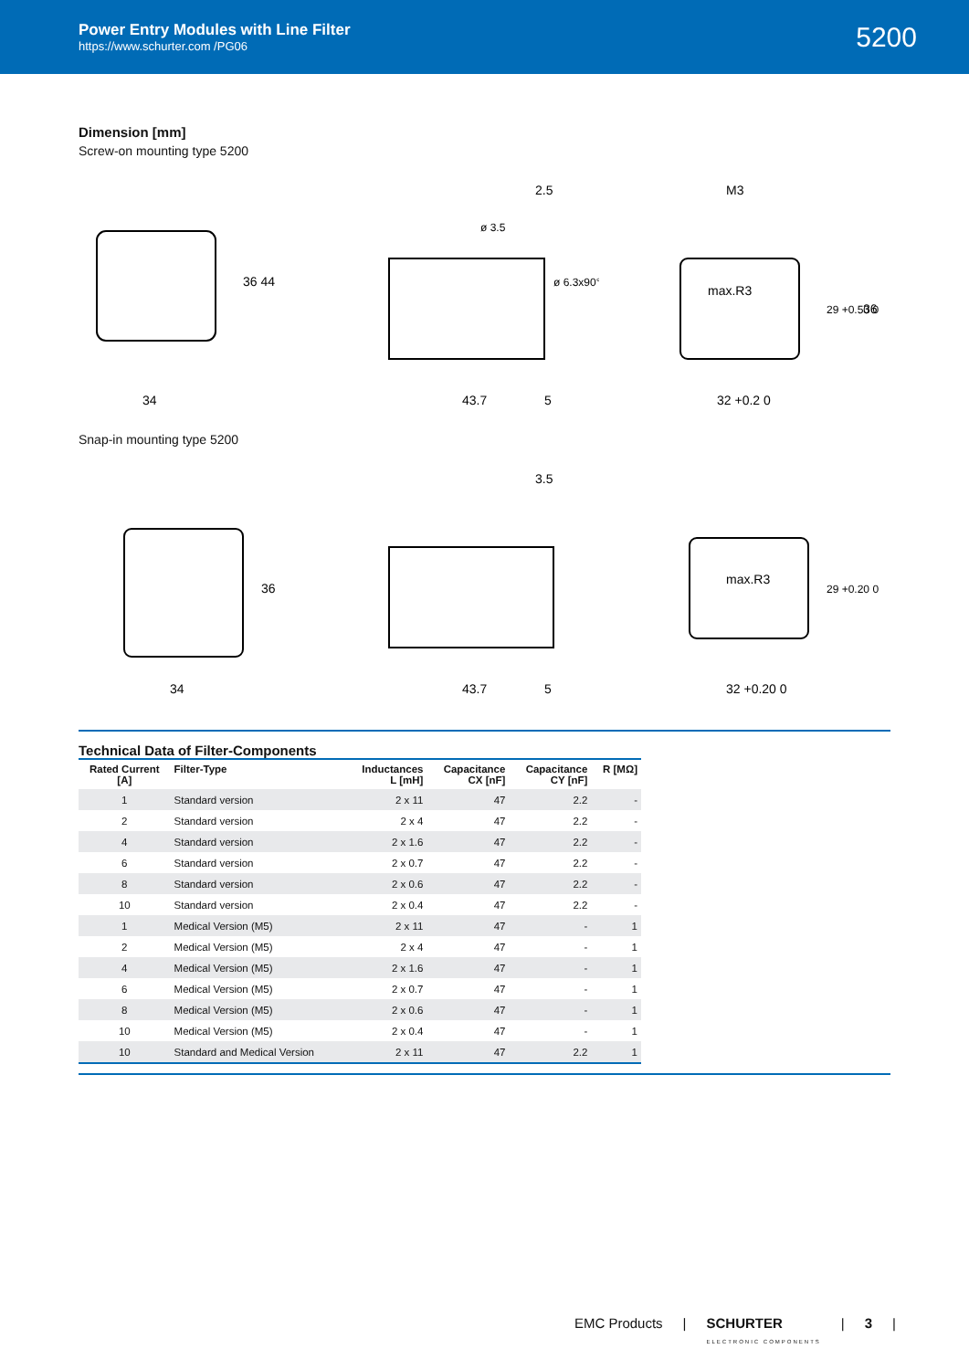Power Entry Modules with Line Filter
https://www.schurter.com /PG06
5200
Dimension [mm]
Screw-on mounting type 5200
34
36 44
43.7
5
2.5
ø 3.5
ø 6.3x90°
M3
max.R3
32 +0.2 0
29 +0.50 0
36
Snap-in mounting type 5200
34
36
43.7
5
3.5
max.R3
32 +0.20 0
29 +0.20 0
Technical Data of Filter-Components
| Rated Current [A] | Filter-Type | Inductances L [mH] | Capacitance CX [nF] | Capacitance CY [nF] | R [MΩ] |
| --- | --- | --- | --- | --- | --- |
| 1 | Standard version | 2 x 11 | 47 | 2.2 | - |
| 2 | Standard version | 2 x 4 | 47 | 2.2 | - |
| 4 | Standard version | 2 x 1.6 | 47 | 2.2 | - |
| 6 | Standard version | 2 x 0.7 | 47 | 2.2 | - |
| 8 | Standard version | 2 x 0.6 | 47 | 2.2 | - |
| 10 | Standard version | 2 x 0.4 | 47 | 2.2 | - |
| 1 | Medical Version (M5) | 2 x 11 | 47 | - | 1 |
| 2 | Medical Version (M5) | 2 x 4 | 47 | - | 1 |
| 4 | Medical Version (M5) | 2 x 1.6 | 47 | - | 1 |
| 6 | Medical Version (M5) | 2 x 0.7 | 47 | - | 1 |
| 8 | Medical Version (M5) | 2 x 0.6 | 47 | - | 1 |
| 10 | Medical Version (M5) | 2 x 0.4 | 47 | - | 1 |
| 10 | Standard and Medical Version | 2 x 11 | 47 | 2.2 | 1 |
EMC Products | SCHURTER
ELECTRONIC COMPONENTS | 3 |